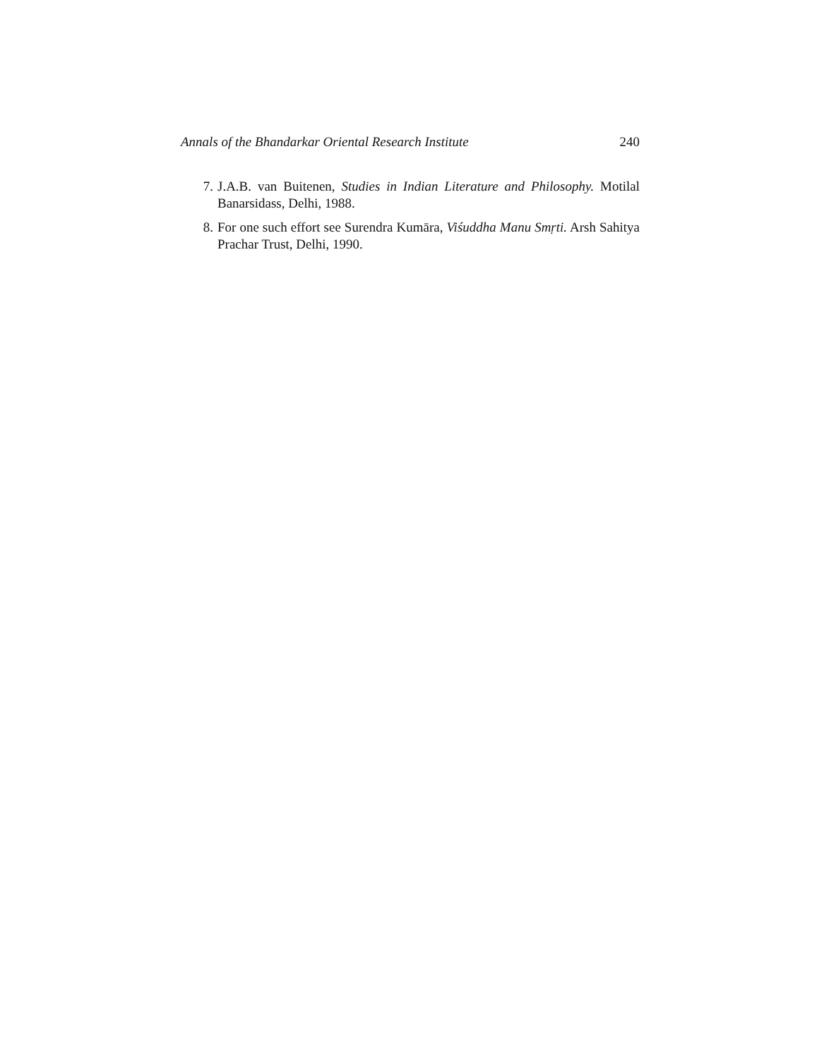Annals of the Bhandarkar Oriental Research Institute 240
7. J.A.B. van Buitenen, Studies in Indian Literature and Philosophy. Motilal Banarsidass, Delhi, 1988.
8. For one such effort see Surendra Kumāra, Viśuddha Manu Smṛti. Arsh Sahitya Prachar Trust, Delhi, 1990.